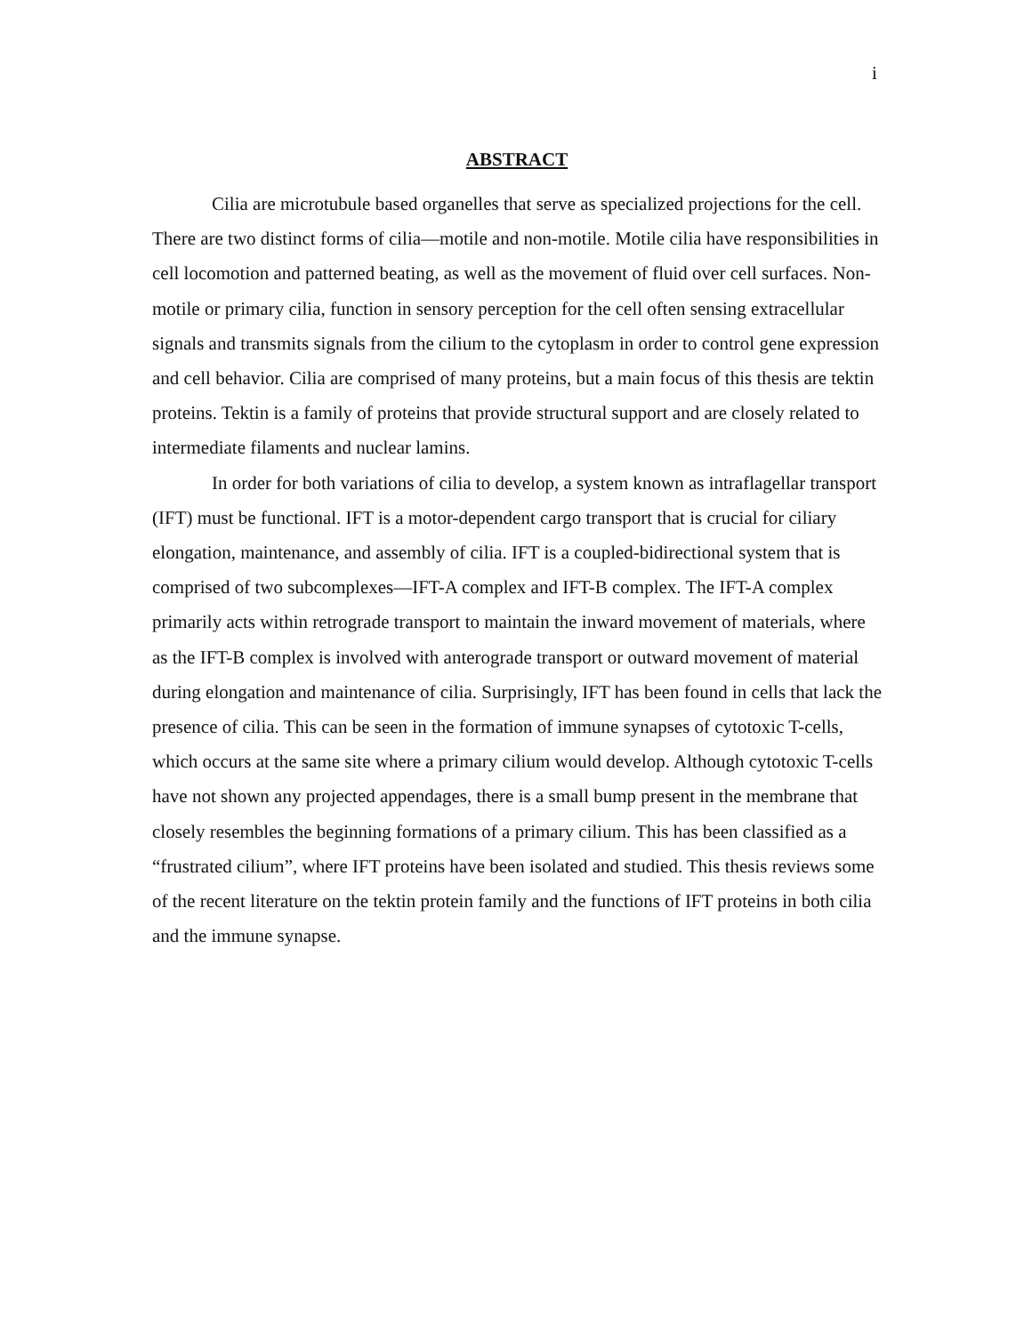i
ABSTRACT
Cilia are microtubule based organelles that serve as specialized projections for the cell. There are two distinct forms of cilia—motile and non-motile. Motile cilia have responsibilities in cell locomotion and patterned beating, as well as the movement of fluid over cell surfaces. Non-motile or primary cilia, function in sensory perception for the cell often sensing extracellular signals and transmits signals from the cilium to the cytoplasm in order to control gene expression and cell behavior. Cilia are comprised of many proteins, but a main focus of this thesis are tektin proteins. Tektin is a family of proteins that provide structural support and are closely related to intermediate filaments and nuclear lamins.
In order for both variations of cilia to develop, a system known as intraflagellar transport (IFT) must be functional. IFT is a motor-dependent cargo transport that is crucial for ciliary elongation, maintenance, and assembly of cilia. IFT is a coupled-bidirectional system that is comprised of two subcomplexes—IFT-A complex and IFT-B complex. The IFT-A complex primarily acts within retrograde transport to maintain the inward movement of materials, where as the IFT-B complex is involved with anterograde transport or outward movement of material during elongation and maintenance of cilia. Surprisingly, IFT has been found in cells that lack the presence of cilia. This can be seen in the formation of immune synapses of cytotoxic T-cells, which occurs at the same site where a primary cilium would develop. Although cytotoxic T-cells have not shown any projected appendages, there is a small bump present in the membrane that closely resembles the beginning formations of a primary cilium. This has been classified as a “frustrated cilium”, where IFT proteins have been isolated and studied. This thesis reviews some of the recent literature on the tektin protein family and the functions of IFT proteins in both cilia and the immune synapse.